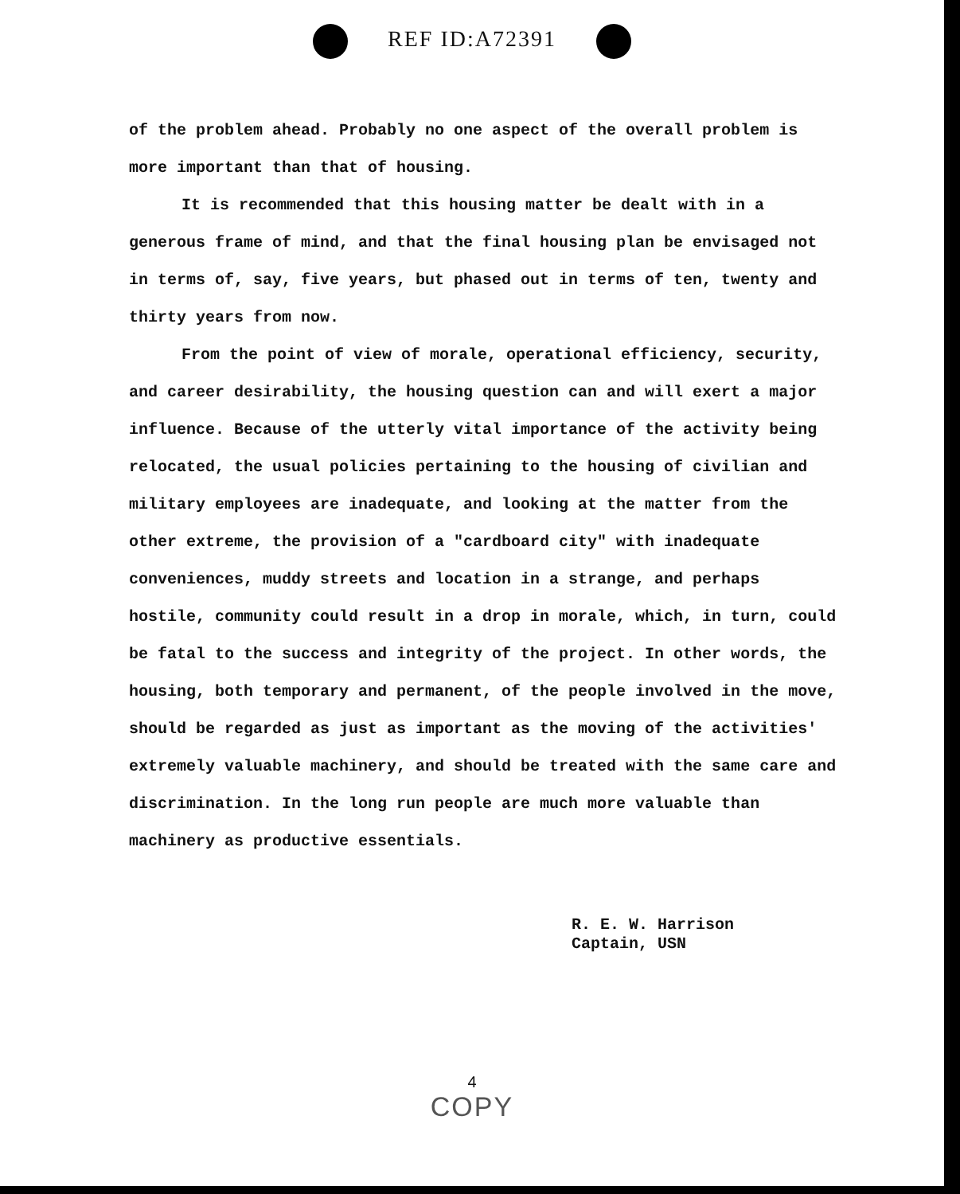REF ID:A72391
of the problem ahead. Probably no one aspect of the overall problem is more important than that of housing.
It is recommended that this housing matter be dealt with in a generous frame of mind, and that the final housing plan be envisaged not in terms of, say, five years, but phased out in terms of ten, twenty and thirty years from now.
From the point of view of morale, operational efficiency, security, and career desirability, the housing question can and will exert a major influence. Because of the utterly vital importance of the activity being relocated, the usual policies pertaining to the housing of civilian and military employees are inadequate, and looking at the matter from the other extreme, the provision of a "cardboard city" with inadequate conveniences, muddy streets and location in a strange, and perhaps hostile, community could result in a drop in morale, which, in turn, could be fatal to the success and integrity of the project. In other words, the housing, both temporary and permanent, of the people involved in the move, should be regarded as just as important as the moving of the activities' extremely valuable machinery, and should be treated with the same care and discrimination. In the long run people are much more valuable than machinery as productive essentials.
R. E. W. Harrison
Captain, USN
4
COPY